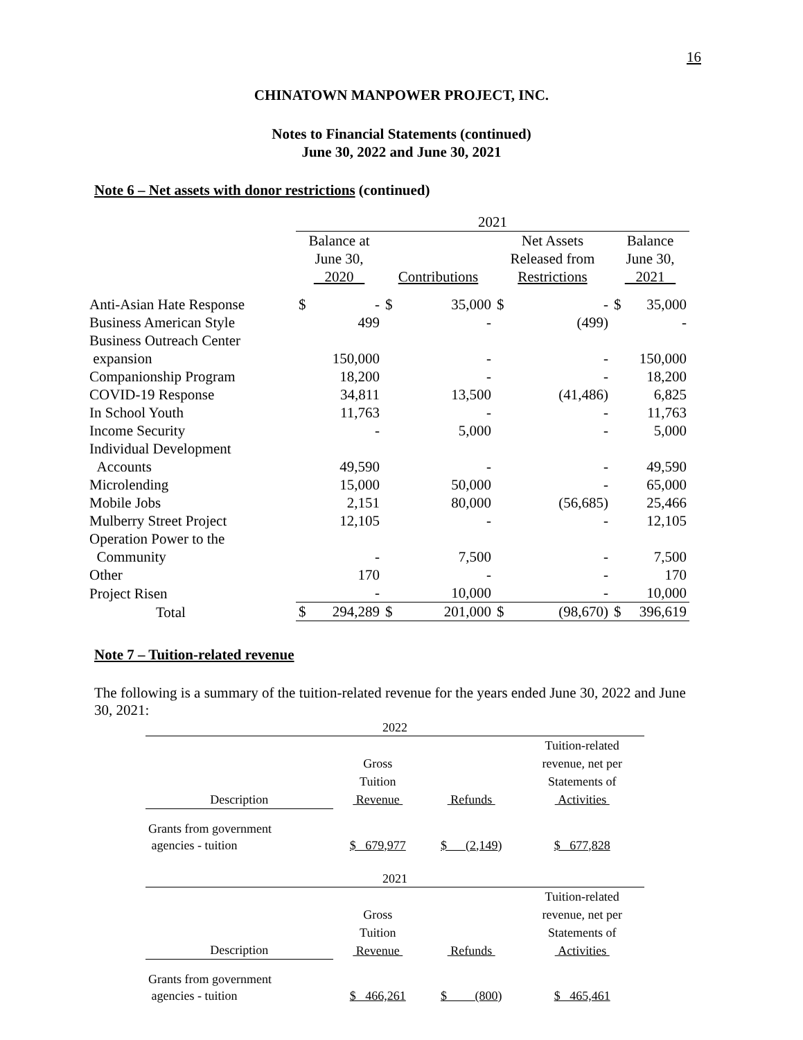16
CHINATOWN MANPOWER PROJECT, INC.
Notes to Financial Statements (continued)
June 30, 2022 and June 30, 2021
Note 6 – Net assets with donor restrictions (continued)
| | 2021 | | | |
| | Balance at June 30, 2020 | Contributions | Net Assets Released from Restrictions | Balance June 30, 2021 |
| Anti-Asian Hate Response | $ - | $ 35,000 | $ - | $ 35,000 |
| Business American Style | 499 | - | (499) | - |
| Business Outreach Center expansion | 150,000 | - | - | 150,000 |
| Companionship Program | 18,200 | - | - | 18,200 |
| COVID-19 Response | 34,811 | 13,500 | (41,486) | 6,825 |
| In School Youth | 11,763 | - | - | 11,763 |
| Income Security | - | 5,000 | - | 5,000 |
| Individual Development Accounts | 49,590 | - | - | 49,590 |
| Microlending | 15,000 | 50,000 | - | 65,000 |
| Mobile Jobs | 2,151 | 80,000 | (56,685) | 25,466 |
| Mulberry Street Project | 12,105 | - | - | 12,105 |
| Operation Power to the Community | - | 7,500 | - | 7,500 |
| Other | 170 | - | - | 170 |
| Project Risen | - | 10,000 | - | 10,000 |
| Total | $ 294,289 | $ 201,000 | $ (98,670) | $ 396,619 |
Note 7 – Tuition-related revenue
The following is a summary of the tuition-related revenue for the years ended June 30, 2022 and June 30, 2021:
| 2022 | | | |
| Description | Gross Tuition Revenue | Refunds | Tuition-related revenue, net per Statements of Activities |
| Grants from government agencies - tuition | $ 679,977 | $ (2,149 ) | $ 677,828 |
| 2021 | | | |
| Description | Gross Tuition Revenue | Refunds | Tuition-related revenue, net per Statements of Activities |
| Grants from government agencies - tuition | $ 466,261 | $ (800 ) | $ 465,461 |